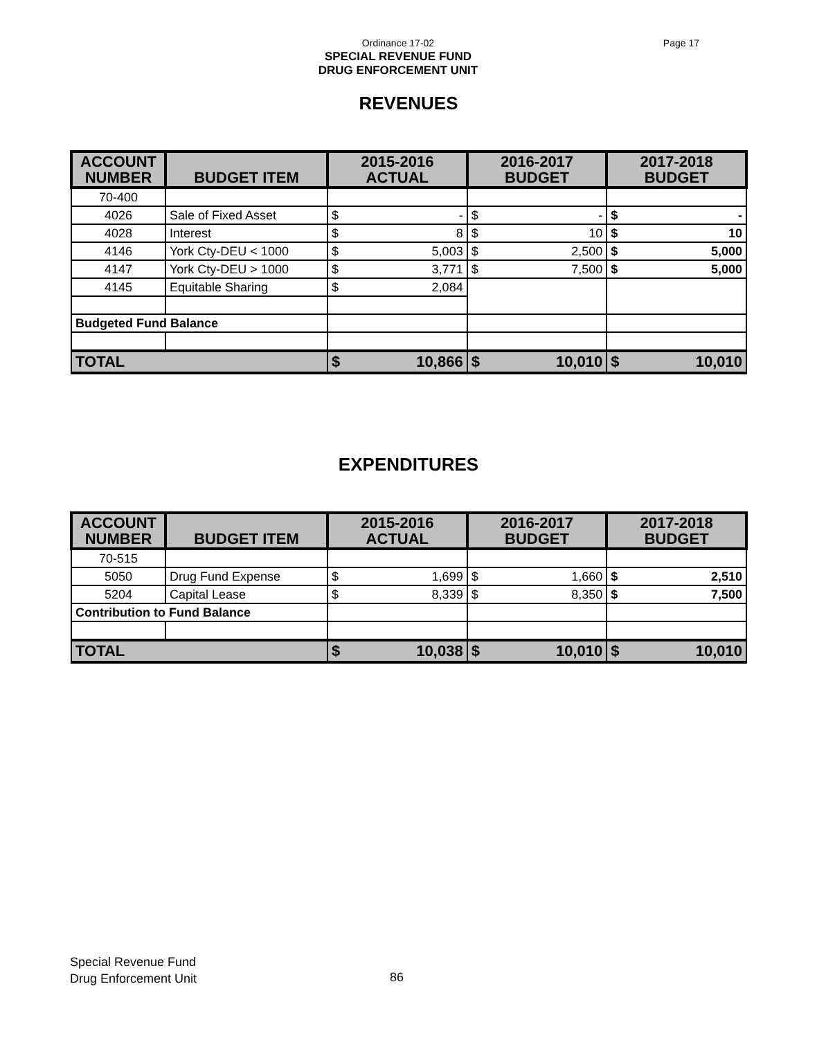Ordinance 17-02
Page 17
SPECIAL REVENUE FUND
DRUG ENFORCEMENT UNIT
REVENUES
| ACCOUNT NUMBER | BUDGET ITEM | 2015-2016 ACTUAL | | 2016-2017 BUDGET | | 2017-2018 BUDGET | |
| --- | --- | --- | --- | --- | --- | --- | --- |
| 70-400 | | | | | | | |
| 4026 | Sale of Fixed Asset | $ | - | $ | - | $ | - |
| 4028 | Interest | $ | 8 | $ | 10 | $ | 10 |
| 4146 | York Cty-DEU < 1000 | $ | 5,003 | $ | 2,500 | $ | 5,000 |
| 4147 | York Cty-DEU > 1000 | $ | 3,771 | $ | 7,500 | $ | 5,000 |
| 4145 | Equitable Sharing | $ | 2,084 | | | | |
| Budgeted Fund Balance | | | | | | | |
| TOTAL | | $ | 10,866 | $ | 10,010 | $ | 10,010 |
EXPENDITURES
| ACCOUNT NUMBER | BUDGET ITEM | 2015-2016 ACTUAL | | 2016-2017 BUDGET | | 2017-2018 BUDGET | |
| --- | --- | --- | --- | --- | --- | --- | --- |
| 70-515 | | | | | | | |
| 5050 | Drug Fund Expense | $ | 1,699 | $ | 1,660 | $ | 2,510 |
| 5204 | Capital Lease | $ | 8,339 | $ | 8,350 | $ | 7,500 |
| Contribution to Fund Balance | | | | | | | |
| TOTAL | | $ | 10,038 | $ | 10,010 | $ | 10,010 |
Special Revenue Fund
Drug Enforcement Unit
86